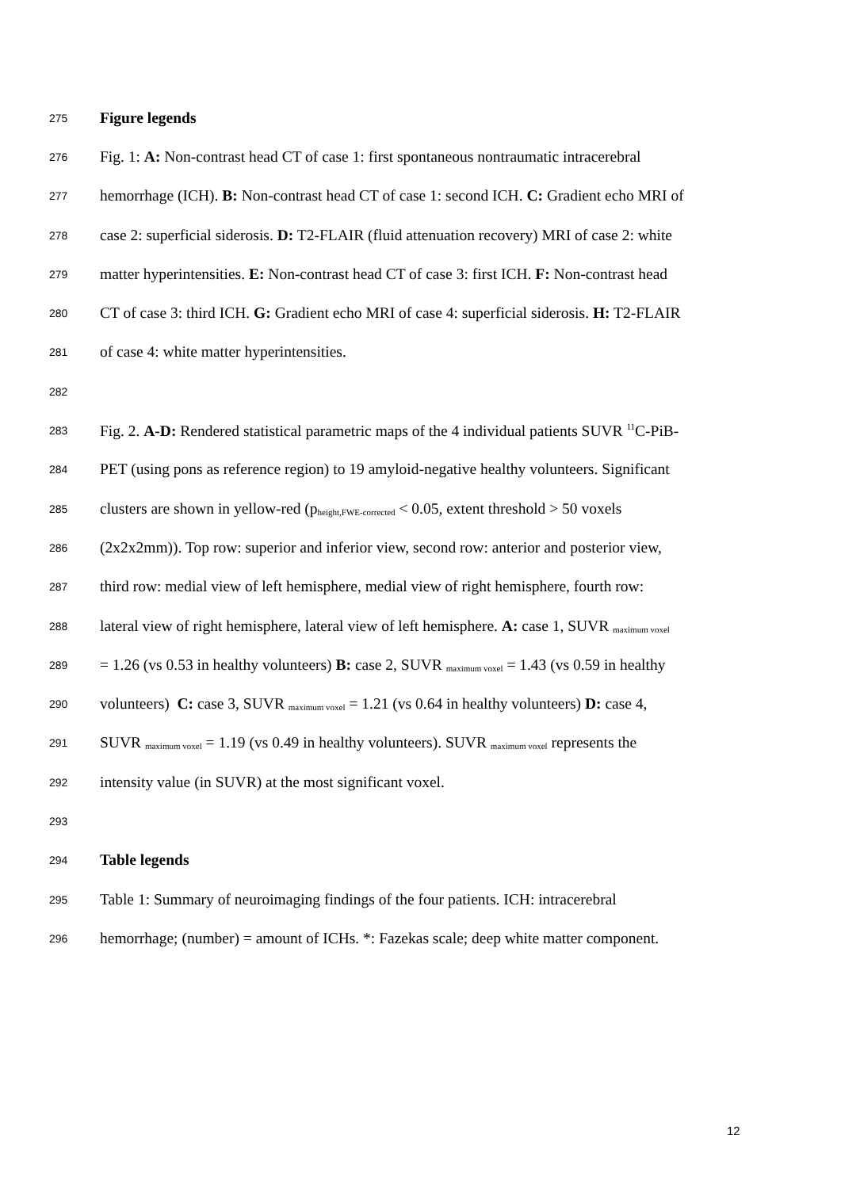275 Figure legends
276 Fig. 1: A: Non-contrast head CT of case 1: first spontaneous nontraumatic intracerebral
277 hemorrhage (ICH). B: Non-contrast head CT of case 1: second ICH. C: Gradient echo MRI of
278 case 2: superficial siderosis. D: T2-FLAIR (fluid attenuation recovery) MRI of case 2: white
279 matter hyperintensities. E: Non-contrast head CT of case 3: first ICH. F: Non-contrast head
280 CT of case 3: third ICH. G: Gradient echo MRI of case 4: superficial siderosis. H: T2-FLAIR
281 of case 4: white matter hyperintensities.
282
283 Fig. 2. A-D: Rendered statistical parametric maps of the 4 individual patients SUVR <sup>11</sup>C-PiB-
284 PET (using pons as reference region) to 19 amyloid-negative healthy volunteers. Significant
285 clusters are shown in yellow-red (p<sub>height,FWE-corrected</sub> < 0.05, extent threshold > 50 voxels
286 (2x2x2mm)). Top row: superior and inferior view, second row: anterior and posterior view,
287 third row: medial view of left hemisphere, medial view of right hemisphere, fourth row:
288 lateral view of right hemisphere, lateral view of left hemisphere. A: case 1, SUVR <sub>maximum voxel</sub>
289 = 1.26 (vs 0.53 in healthy volunteers) B: case 2, SUVR <sub>maximum voxel</sub> = 1.43 (vs 0.59 in healthy
290 volunteers) C: case 3, SUVR <sub>maximum voxel</sub> = 1.21 (vs 0.64 in healthy volunteers) D: case 4,
291 SUVR <sub>maximum voxel</sub> = 1.19 (vs 0.49 in healthy volunteers). SUVR <sub>maximum voxel</sub> represents the
292 intensity value (in SUVR) at the most significant voxel.
293
294 Table legends
295 Table 1: Summary of neuroimaging findings of the four patients. ICH: intracerebral
296 hemorrhage; (number) = amount of ICHs. *: Fazekas scale; deep white matter component.
12